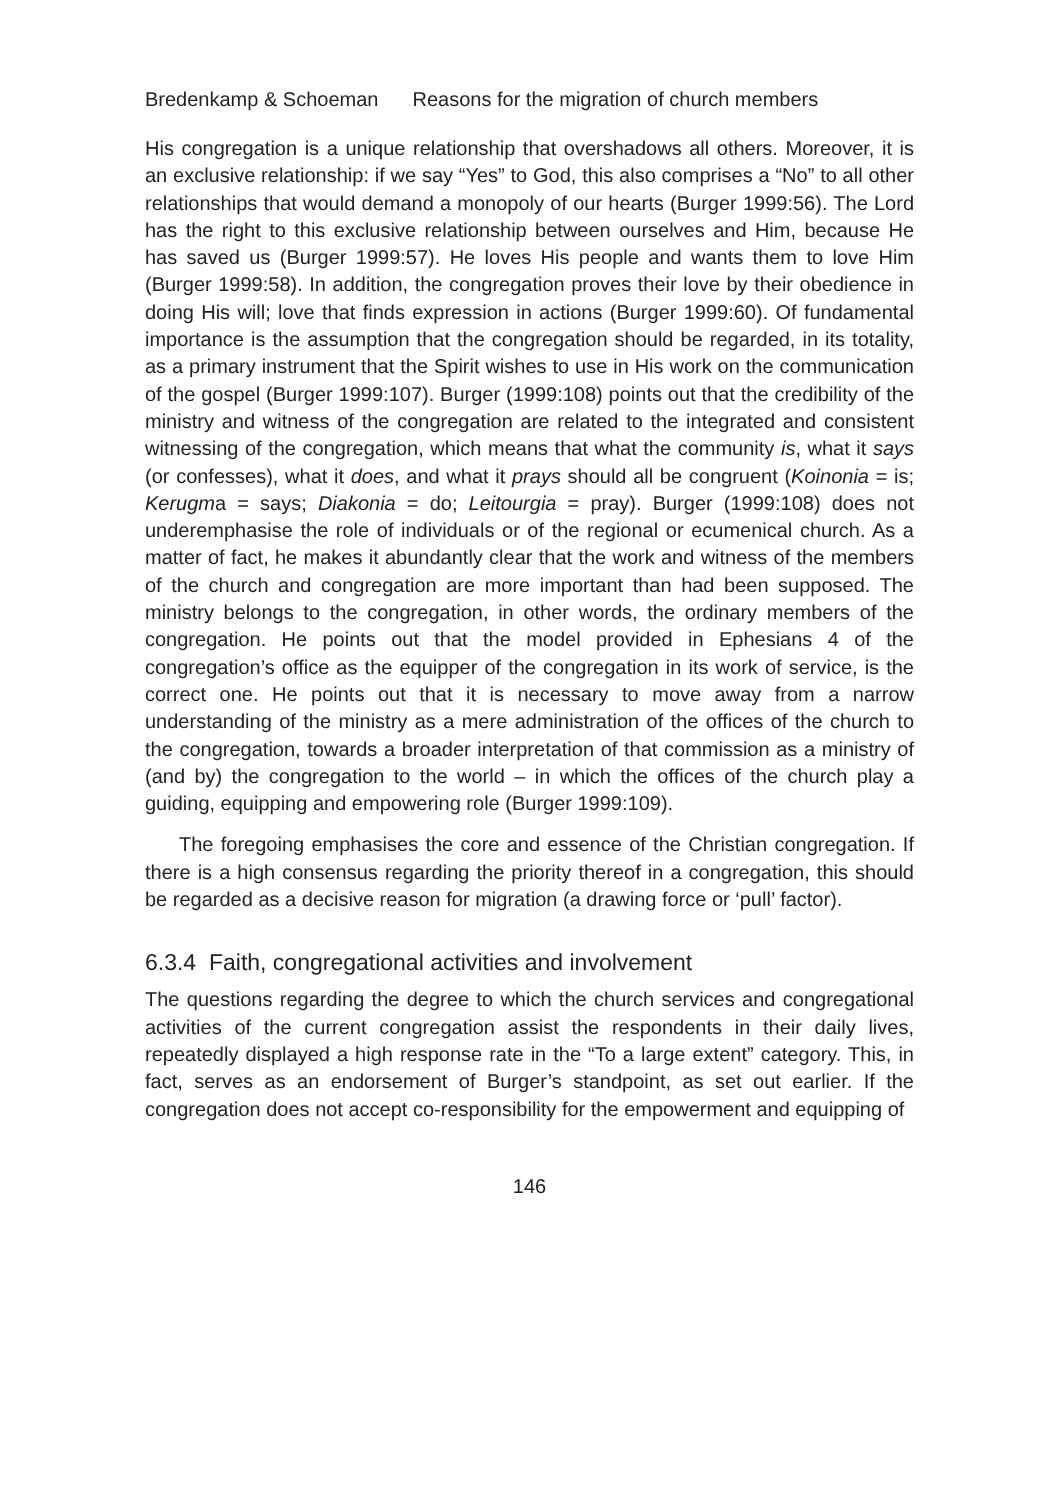Bredenkamp & Schoeman Reasons for the migration of church members
His congregation is a unique relationship that overshadows all others. Moreover, it is an exclusive relationship: if we say “Yes” to God, this also comprises a “No” to all other relationships that would demand a monopoly of our hearts (Burger 1999:56). The Lord has the right to this exclusive relationship between ourselves and Him, because He has saved us (Burger 1999:57). He loves His people and wants them to love Him (Burger 1999:58). In addition, the congregation proves their love by their obedience in doing His will; love that finds expression in actions (Burger 1999:60). Of fundamental importance is the assumption that the congregation should be regarded, in its totality, as a primary instrument that the Spirit wishes to use in His work on the communication of the gospel (Burger 1999:107). Burger (1999:108) points out that the credibility of the ministry and witness of the congregation are related to the integrated and consistent witnessing of the congregation, which means that what the community is, what it says (or confesses), what it does, and what it prays should all be congruent (Koinonia = is; Kerugma = says; Diakonia = do; Leitourgia = pray). Burger (1999:108) does not underemphasise the role of individuals or of the regional or ecumenical church. As a matter of fact, he makes it abundantly clear that the work and witness of the members of the church and congregation are more important than had been supposed. The ministry belongs to the congregation, in other words, the ordinary members of the congregation. He points out that the model provided in Ephesians 4 of the congregation’s office as the equipper of the congregation in its work of service, is the correct one. He points out that it is necessary to move away from a narrow understanding of the ministry as a mere administration of the offices of the church to the congregation, towards a broader interpretation of that commission as a ministry of (and by) the congregation to the world – in which the offices of the church play a guiding, equipping and empowering role (Burger 1999:109).
The foregoing emphasises the core and essence of the Christian congregation. If there is a high consensus regarding the priority thereof in a congregation, this should be regarded as a decisive reason for migration (a drawing force or ‘pull’ factor).
6.3.4 Faith, congregational activities and involvement
The questions regarding the degree to which the church services and congregational activities of the current congregation assist the respondents in their daily lives, repeatedly displayed a high response rate in the “To a large extent” category. This, in fact, serves as an endorsement of Burger’s standpoint, as set out earlier. If the congregation does not accept co-responsibility for the empowerment and equipping of
146